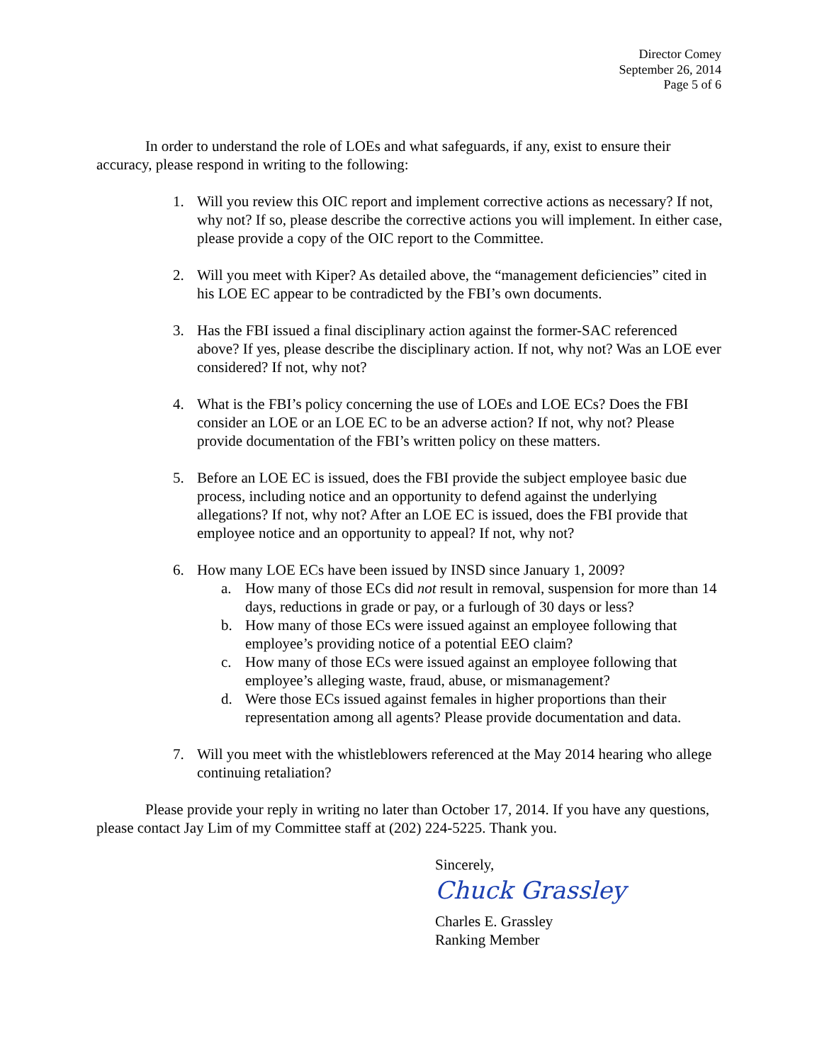Director Comey
September 26, 2014
Page 5 of 6
In order to understand the role of LOEs and what safeguards, if any, exist to ensure their accuracy, please respond in writing to the following:
1. Will you review this OIC report and implement corrective actions as necessary? If not, why not? If so, please describe the corrective actions you will implement. In either case, please provide a copy of the OIC report to the Committee.
2. Will you meet with Kiper? As detailed above, the “management deficiencies” cited in his LOE EC appear to be contradicted by the FBI’s own documents.
3. Has the FBI issued a final disciplinary action against the former-SAC referenced above? If yes, please describe the disciplinary action. If not, why not? Was an LOE ever considered? If not, why not?
4. What is the FBI’s policy concerning the use of LOEs and LOE ECs? Does the FBI consider an LOE or an LOE EC to be an adverse action? If not, why not? Please provide documentation of the FBI’s written policy on these matters.
5. Before an LOE EC is issued, does the FBI provide the subject employee basic due process, including notice and an opportunity to defend against the underlying allegations? If not, why not? After an LOE EC is issued, does the FBI provide that employee notice and an opportunity to appeal? If not, why not?
6. How many LOE ECs have been issued by INSD since January 1, 2009?
a. How many of those ECs did not result in removal, suspension for more than 14 days, reductions in grade or pay, or a furlough of 30 days or less?
b. How many of those ECs were issued against an employee following that employee’s providing notice of a potential EEO claim?
c. How many of those ECs were issued against an employee following that employee’s alleging waste, fraud, abuse, or mismanagement?
d. Were those ECs issued against females in higher proportions than their representation among all agents? Please provide documentation and data.
7. Will you meet with the whistleblowers referenced at the May 2014 hearing who allege continuing retaliation?
Please provide your reply in writing no later than October 17, 2014. If you have any questions, please contact Jay Lim of my Committee staff at (202) 224-5225. Thank you.
Sincerely,
Chuck Grassley
Charles E. Grassley
Ranking Member